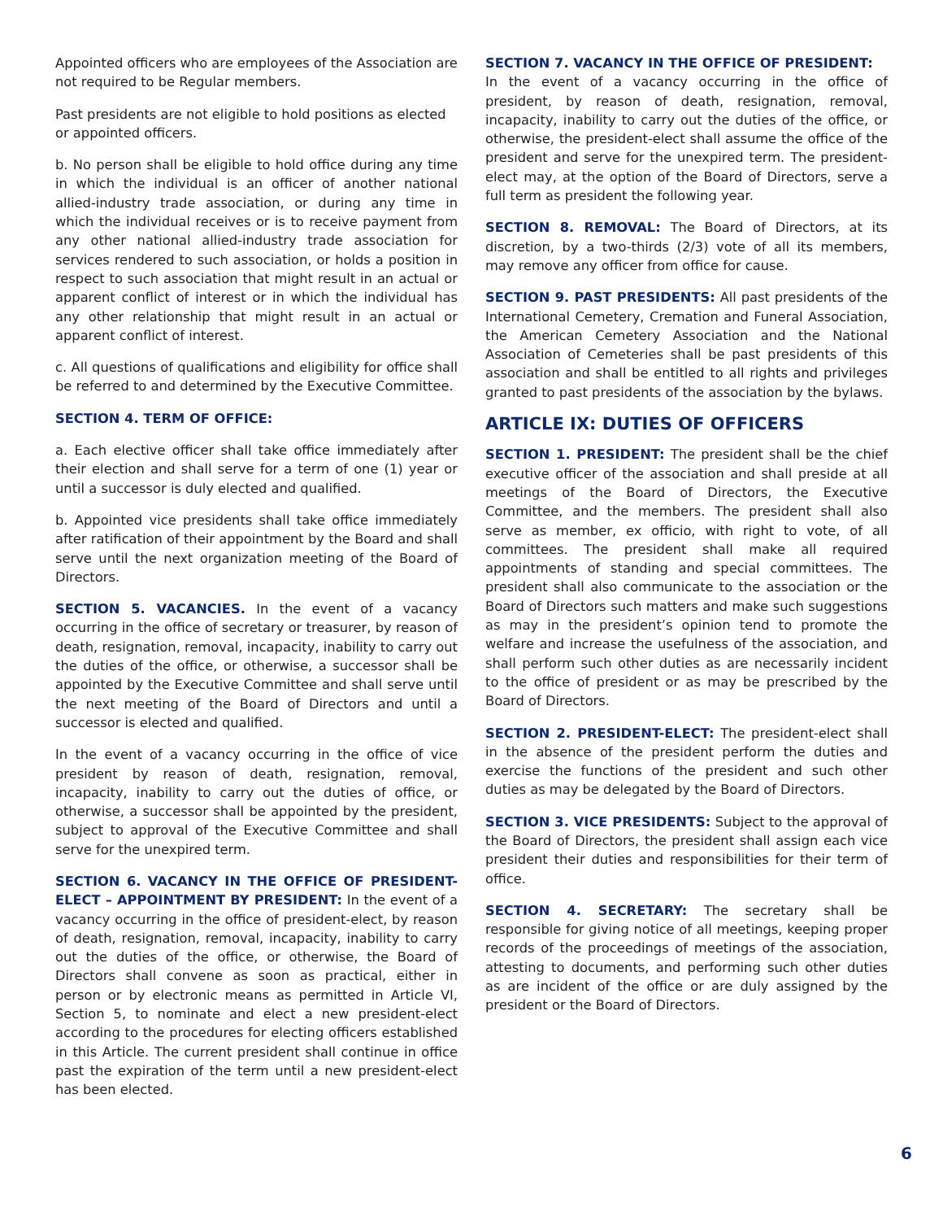Appointed officers who are employees of the Association are not required to be Regular members.
Past presidents are not eligible to hold positions as elected or appointed officers.
b. No person shall be eligible to hold office during any time in which the individual is an officer of another national allied-industry trade association, or during any time in which the individual receives or is to receive payment from any other national allied-industry trade association for services rendered to such association, or holds a position in respect to such association that might result in an actual or apparent conflict of interest or in which the individual has any other relationship that might result in an actual or apparent conflict of interest.
c. All questions of qualifications and eligibility for office shall be referred to and determined by the Executive Committee.
SECTION 4. TERM OF OFFICE:
a. Each elective officer shall take office immediately after their election and shall serve for a term of one (1) year or until a successor is duly elected and qualified.
b. Appointed vice presidents shall take office immediately after ratification of their appointment by the Board and shall serve until the next organization meeting of the Board of Directors.
SECTION 5. VACANCIES. In the event of a vacancy occurring in the office of secretary or treasurer, by reason of death, resignation, removal, incapacity, inability to carry out the duties of the office, or otherwise, a successor shall be appointed by the Executive Committee and shall serve until the next meeting of the Board of Directors and until a successor is elected and qualified.
In the event of a vacancy occurring in the office of vice president by reason of death, resignation, removal, incapacity, inability to carry out the duties of office, or otherwise, a successor shall be appointed by the president, subject to approval of the Executive Committee and shall serve for the unexpired term.
SECTION 6. VACANCY IN THE OFFICE OF PRESIDENT-ELECT – APPOINTMENT BY PRESIDENT: In the event of a vacancy occurring in the office of president-elect, by reason of death, resignation, removal, incapacity, inability to carry out the duties of the office, or otherwise, the Board of Directors shall convene as soon as practical, either in person or by electronic means as permitted in Article VI, Section 5, to nominate and elect a new president-elect according to the procedures for electing officers established in this Article. The current president shall continue in office past the expiration of the term until a new president-elect has been elected.
SECTION 7. VACANCY IN THE OFFICE OF PRESIDENT:
In the event of a vacancy occurring in the office of president, by reason of death, resignation, removal, incapacity, inability to carry out the duties of the office, or otherwise, the president-elect shall assume the office of the president and serve for the unexpired term. The president-elect may, at the option of the Board of Directors, serve a full term as president the following year.
SECTION 8. REMOVAL: The Board of Directors, at its discretion, by a two-thirds (2/3) vote of all its members, may remove any officer from office for cause.
SECTION 9. PAST PRESIDENTS: All past presidents of the International Cemetery, Cremation and Funeral Association, the American Cemetery Association and the National Association of Cemeteries shall be past presidents of this association and shall be entitled to all rights and privileges granted to past presidents of the association by the bylaws.
ARTICLE IX: DUTIES OF OFFICERS
SECTION 1. PRESIDENT: The president shall be the chief executive officer of the association and shall preside at all meetings of the Board of Directors, the Executive Committee, and the members. The president shall also serve as member, ex officio, with right to vote, of all committees. The president shall make all required appointments of standing and special committees. The president shall also communicate to the association or the Board of Directors such matters and make such suggestions as may in the president’s opinion tend to promote the welfare and increase the usefulness of the association, and shall perform such other duties as are necessarily incident to the office of president or as may be prescribed by the Board of Directors.
SECTION 2. PRESIDENT-ELECT: The president-elect shall in the absence of the president perform the duties and exercise the functions of the president and such other duties as may be delegated by the Board of Directors.
SECTION 3. VICE PRESIDENTS: Subject to the approval of the Board of Directors, the president shall assign each vice president their duties and responsibilities for their term of office.
SECTION 4. SECRETARY: The secretary shall be responsible for giving notice of all meetings, keeping proper records of the proceedings of meetings of the association, attesting to documents, and performing such other duties as are incident of the office or are duly assigned by the president or the Board of Directors.
6